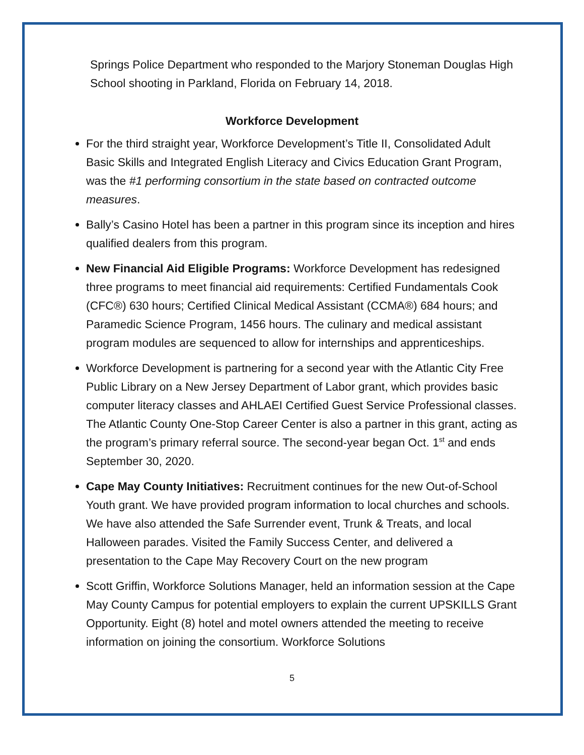Springs Police Department who responded to the Marjory Stoneman Douglas High School shooting in Parkland, Florida on February 14, 2018.
Workforce Development
For the third straight year, Workforce Development’s Title II, Consolidated Adult Basic Skills and Integrated English Literacy and Civics Education Grant Program, was the #1 performing consortium in the state based on contracted outcome measures.
Bally’s Casino Hotel has been a partner in this program since its inception and hires qualified dealers from this program.
New Financial Aid Eligible Programs: Workforce Development has redesigned three programs to meet financial aid requirements: Certified Fundamentals Cook (CFC®) 630 hours; Certified Clinical Medical Assistant (CCMA®) 684 hours; and Paramedic Science Program, 1456 hours. The culinary and medical assistant program modules are sequenced to allow for internships and apprenticeships.
Workforce Development is partnering for a second year with the Atlantic City Free Public Library on a New Jersey Department of Labor grant, which provides basic computer literacy classes and AHLAEI Certified Guest Service Professional classes. The Atlantic County One-Stop Career Center is also a partner in this grant, acting as the program’s primary referral source. The second-year began Oct. 1<sup>st</sup> and ends September 30, 2020.
Cape May County Initiatives: Recruitment continues for the new Out-of-School Youth grant. We have provided program information to local churches and schools. We have also attended the Safe Surrender event, Trunk & Treats, and local Halloween parades. Visited the Family Success Center, and delivered a presentation to the Cape May Recovery Court on the new program
Scott Griffin, Workforce Solutions Manager, held an information session at the Cape May County Campus for potential employers to explain the current UPSKILLS Grant Opportunity. Eight (8) hotel and motel owners attended the meeting to receive information on joining the consortium. Workforce Solutions
5